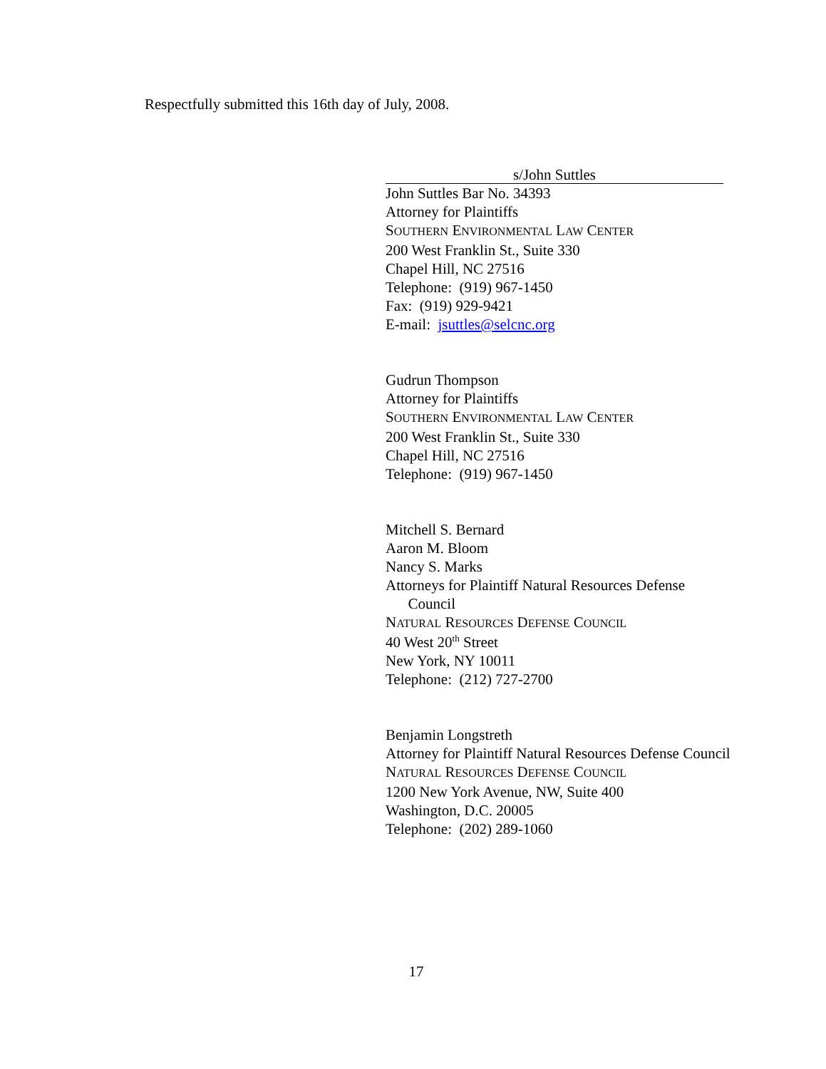Respectfully submitted this 16th day of July, 2008.
s/John Suttles
John Suttles Bar No. 34393
Attorney for Plaintiffs
SOUTHERN ENVIRONMENTAL LAW CENTER
200 West Franklin St., Suite 330
Chapel Hill, NC 27516
Telephone: (919) 967-1450
Fax: (919) 929-9421
E-mail: jsuttles@selcnc.org
Gudrun Thompson
Attorney for Plaintiffs
SOUTHERN ENVIRONMENTAL LAW CENTER
200 West Franklin St., Suite 330
Chapel Hill, NC 27516
Telephone: (919) 967-1450
Mitchell S. Bernard
Aaron M. Bloom
Nancy S. Marks
Attorneys for Plaintiff Natural Resources Defense
Council
NATURAL RESOURCES DEFENSE COUNCIL
40 West 20<sup>th</sup> Street
New York, NY 10011
Telephone: (212) 727-2700
Benjamin Longstreth
Attorney for Plaintiff Natural Resources Defense Council
NATURAL RESOURCES DEFENSE COUNCIL
1200 New York Avenue, NW, Suite 400
Washington, D.C. 20005
Telephone: (202) 289-1060
17